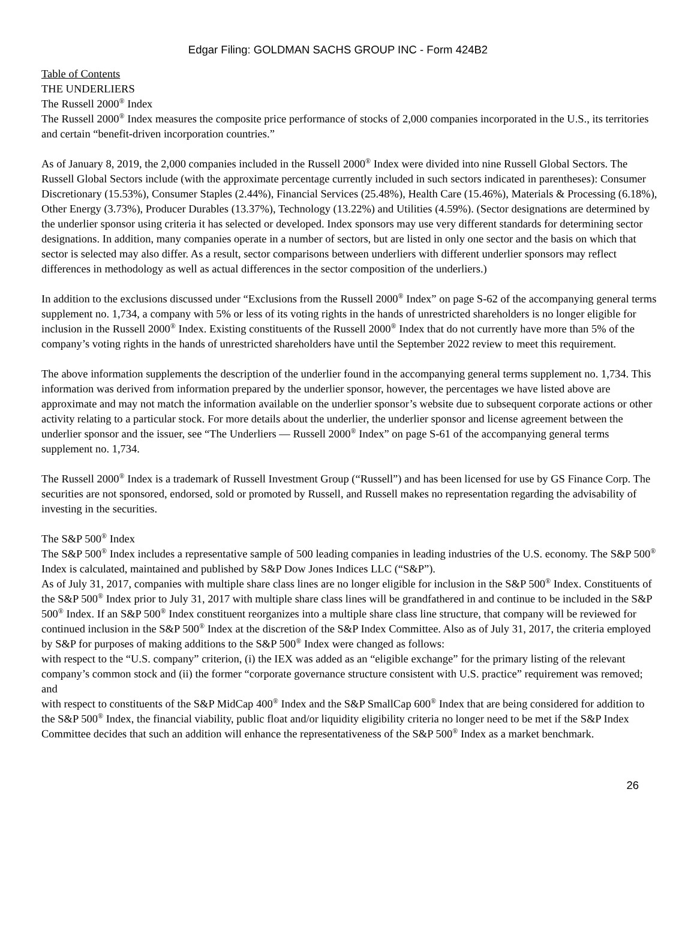Edgar Filing: GOLDMAN SACHS GROUP INC - Form 424B2
Table of Contents
THE UNDERLIERS
The Russell 2000<sup>®</sup> Index
The Russell 2000<sup>®</sup> Index measures the composite price performance of stocks of 2,000 companies incorporated in the U.S., its territories and certain “benefit-driven incorporation countries.”
As of January 8, 2019, the 2,000 companies included in the Russell 2000<sup>®</sup> Index were divided into nine Russell Global Sectors. The Russell Global Sectors include (with the approximate percentage currently included in such sectors indicated in parentheses): Consumer Discretionary (15.53%), Consumer Staples (2.44%), Financial Services (25.48%), Health Care (15.46%), Materials & Processing (6.18%), Other Energy (3.73%), Producer Durables (13.37%), Technology (13.22%) and Utilities (4.59%). (Sector designations are determined by the underlier sponsor using criteria it has selected or developed. Index sponsors may use very different standards for determining sector designations. In addition, many companies operate in a number of sectors, but are listed in only one sector and the basis on which that sector is selected may also differ. As a result, sector comparisons between underliers with different underlier sponsors may reflect differences in methodology as well as actual differences in the sector composition of the underliers.)
In addition to the exclusions discussed under “Exclusions from the Russell 2000<sup>®</sup> Index” on page S-62 of the accompanying general terms supplement no. 1,734, a company with 5% or less of its voting rights in the hands of unrestricted shareholders is no longer eligible for inclusion in the Russell 2000<sup>®</sup> Index. Existing constituents of the Russell 2000<sup>®</sup> Index that do not currently have more than 5% of the company’s voting rights in the hands of unrestricted shareholders have until the September 2022 review to meet this requirement.
The above information supplements the description of the underlier found in the accompanying general terms supplement no. 1,734. This information was derived from information prepared by the underlier sponsor, however, the percentages we have listed above are approximate and may not match the information available on the underlier sponsor’s website due to subsequent corporate actions or other activity relating to a particular stock. For more details about the underlier, the underlier sponsor and license agreement between the underlier sponsor and the issuer, see “The Underliers — Russell 2000<sup>®</sup> Index” on page S-61 of the accompanying general terms supplement no. 1,734.
The Russell 2000<sup>®</sup> Index is a trademark of Russell Investment Group (“Russell”) and has been licensed for use by GS Finance Corp. The securities are not sponsored, endorsed, sold or promoted by Russell, and Russell makes no representation regarding the advisability of investing in the securities.
The S&P 500<sup>®</sup> Index
The S&P 500<sup>®</sup> Index includes a representative sample of 500 leading companies in leading industries of the U.S. economy. The S&P 500<sup>®</sup> Index is calculated, maintained and published by S&P Dow Jones Indices LLC (“S&P”).
As of July 31, 2017, companies with multiple share class lines are no longer eligible for inclusion in the S&P 500<sup>®</sup> Index. Constituents of the S&P 500<sup>®</sup> Index prior to July 31, 2017 with multiple share class lines will be grandfathered in and continue to be included in the S&P 500<sup>®</sup> Index. If an S&P 500<sup>®</sup> Index constituent reorganizes into a multiple share class line structure, that company will be reviewed for continued inclusion in the S&P 500<sup>®</sup> Index at the discretion of the S&P Index Committee. Also as of July 31, 2017, the criteria employed by S&P for purposes of making additions to the S&P 500<sup>®</sup> Index were changed as follows:
with respect to the “U.S. company” criterion, (i) the IEX was added as an “eligible exchange” for the primary listing of the relevant company’s common stock and (ii) the former “corporate governance structure consistent with U.S. practice” requirement was removed; and
with respect to constituents of the S&P MidCap 400<sup>®</sup> Index and the S&P SmallCap 600<sup>®</sup> Index that are being considered for addition to the S&P 500<sup>®</sup> Index, the financial viability, public float and/or liquidity eligibility criteria no longer need to be met if the S&P Index Committee decides that such an addition will enhance the representativeness of the S&P 500<sup>®</sup> Index as a market benchmark.
26